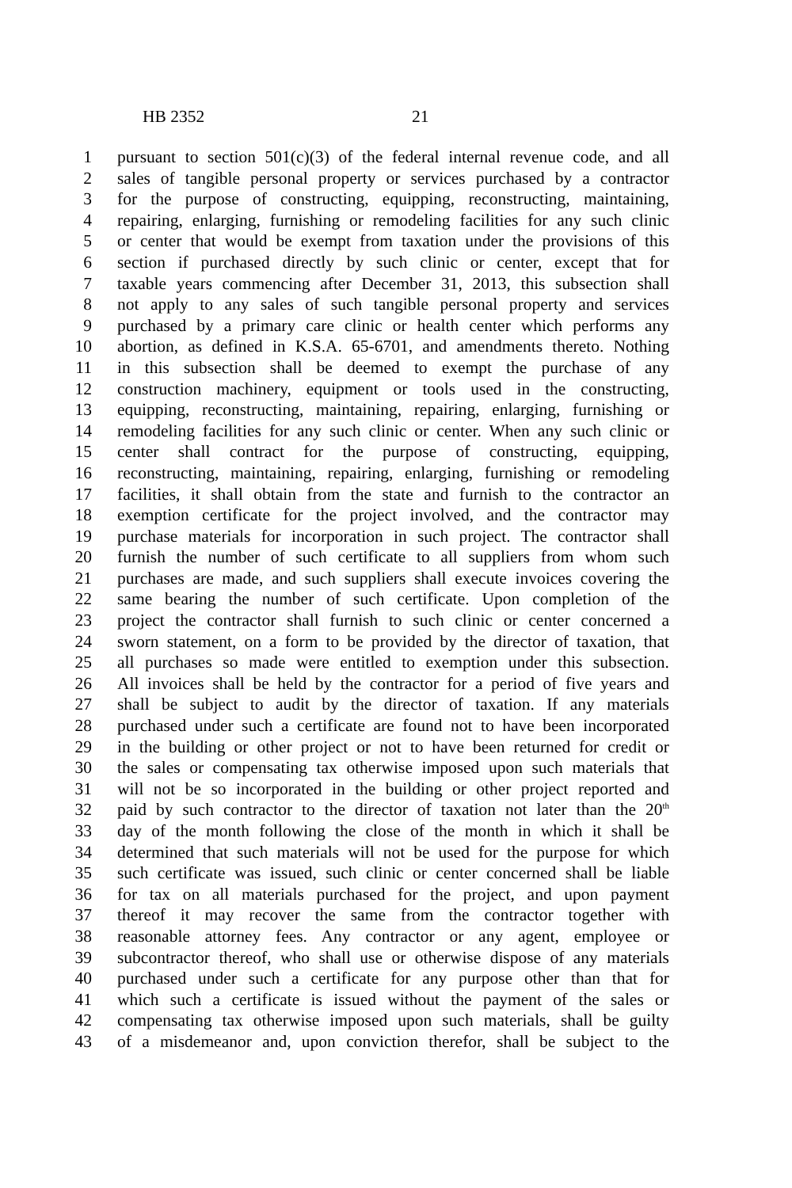HB 2352 21
1 pursuant to section 501(c)(3) of the federal internal revenue code, and all
2 sales of tangible personal property or services purchased by a contractor
3 for the purpose of constructing, equipping, reconstructing, maintaining,
4 repairing, enlarging, furnishing or remodeling facilities for any such clinic
5 or center that would be exempt from taxation under the provisions of this
6 section if purchased directly by such clinic or center, except that for
7 taxable years commencing after December 31, 2013, this subsection shall
8 not apply to any sales of such tangible personal property and services
9 purchased by a primary care clinic or health center which performs any
10 abortion, as defined in K.S.A. 65-6701, and amendments thereto. Nothing
11 in this subsection shall be deemed to exempt the purchase of any
12 construction machinery, equipment or tools used in the constructing,
13 equipping, reconstructing, maintaining, repairing, enlarging, furnishing or
14 remodeling facilities for any such clinic or center. When any such clinic or
15 center shall contract for the purpose of constructing, equipping,
16 reconstructing, maintaining, repairing, enlarging, furnishing or remodeling
17 facilities, it shall obtain from the state and furnish to the contractor an
18 exemption certificate for the project involved, and the contractor may
19 purchase materials for incorporation in such project. The contractor shall
20 furnish the number of such certificate to all suppliers from whom such
21 purchases are made, and such suppliers shall execute invoices covering the
22 same bearing the number of such certificate. Upon completion of the
23 project the contractor shall furnish to such clinic or center concerned a
24 sworn statement, on a form to be provided by the director of taxation, that
25 all purchases so made were entitled to exemption under this subsection.
26 All invoices shall be held by the contractor for a period of five years and
27 shall be subject to audit by the director of taxation. If any materials
28 purchased under such a certificate are found not to have been incorporated
29 in the building or other project or not to have been returned for credit or
30 the sales or compensating tax otherwise imposed upon such materials that
31 will not be so incorporated in the building or other project reported and
32 paid by such contractor to the director of taxation not later than the 20<sup>th</sup>
33 day of the month following the close of the month in which it shall be
34 determined that such materials will not be used for the purpose for which
35 such certificate was issued, such clinic or center concerned shall be liable
36 for tax on all materials purchased for the project, and upon payment
37 thereof it may recover the same from the contractor together with
38 reasonable attorney fees. Any contractor or any agent, employee or
39 subcontractor thereof, who shall use or otherwise dispose of any materials
40 purchased under such a certificate for any purpose other than that for
41 which such a certificate is issued without the payment of the sales or
42 compensating tax otherwise imposed upon such materials, shall be guilty
43 of a misdemeanor and, upon conviction therefor, shall be subject to the